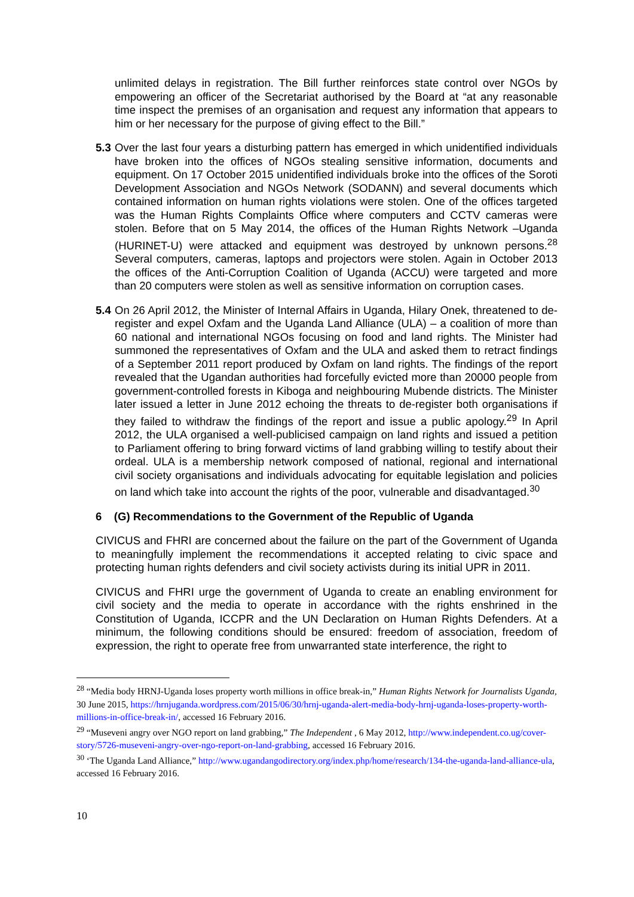unlimited delays in registration. The Bill further reinforces state control over NGOs by empowering an officer of the Secretariat authorised by the Board at “at any reasonable time inspect the premises of an organisation and request any information that appears to him or her necessary for the purpose of giving effect to the Bill.”
5.3
Over the last four years a disturbing pattern has emerged in which unidentified individuals have broken into the offices of NGOs stealing sensitive information, documents and equipment. On 17 October 2015 unidentified individuals broke into the offices of the Soroti Development Association and NGOs Network (SODANN) and several documents which contained information on human rights violations were stolen. One of the offices targeted was the Human Rights Complaints Office where computers and CCTV cameras were stolen. Before that on 5 May 2014, the offices of the Human Rights Network –Uganda (HURINET-U) were attacked and equipment was destroyed by unknown persons.<sup>28</sup> Several computers, cameras, laptops and projectors were stolen. Again in October 2013 the offices of the Anti-Corruption Coalition of Uganda (ACCU) were targeted and more than 20 computers were stolen as well as sensitive information on corruption cases.
5.4
On 26 April 2012, the Minister of Internal Affairs in Uganda, Hilary Onek, threatened to de-register and expel Oxfam and the Uganda Land Alliance (ULA) – a coalition of more than 60 national and international NGOs focusing on food and land rights. The Minister had summoned the representatives of Oxfam and the ULA and asked them to retract findings of a September 2011 report produced by Oxfam on land rights. The findings of the report revealed that the Ugandan authorities had forcefully evicted more than 20000 people from government-controlled forests in Kiboga and neighbouring Mubende districts. The Minister later issued a letter in June 2012 echoing the threats to de-register both organisations if they failed to withdraw the findings of the report and issue a public apology.<sup>29</sup> In April 2012, the ULA organised a well-publicised campaign on land rights and issued a petition to Parliament offering to bring forward victims of land grabbing willing to testify about their ordeal. ULA is a membership network composed of national, regional and international civil society organisations and individuals advocating for equitable legislation and policies on land which take into account the rights of the poor, vulnerable and disadvantaged.<sup>30</sup>
6 (G) Recommendations to the Government of the Republic of Uganda
CIVICUS and FHRI are concerned about the failure on the part of the Government of Uganda to meaningfully implement the recommendations it accepted relating to civic space and protecting human rights defenders and civil society activists during its initial UPR in 2011.
CIVICUS and FHRI urge the government of Uganda to create an enabling environment for civil society and the media to operate in accordance with the rights enshrined in the Constitution of Uganda, ICCPR and the UN Declaration on Human Rights Defenders. At a minimum, the following conditions should be ensured: freedom of association, freedom of expression, the right to operate free from unwarranted state interference, the right to
<sup>28</sup> “Media body HRNJ-Uganda loses property worth millions in office break-in,” Human Rights Network for Journalists Uganda, 30 June 2015, https://hrnjuganda.wordpress.com/2015/06/30/hrnj-uganda-alert-media-body-hrnj-uganda-loses-property-worth-millions-in-office-break-in/, accessed 16 February 2016.
<sup>29</sup> “Museveni angry over NGO report on land grabbing,” The Independent , 6 May 2012, http://www.independent.co.ug/cover-story/5726-museveni-angry-over-ngo-report-on-land-grabbing, accessed 16 February 2016.
<sup>30</sup> ‘The Uganda Land Alliance,” http://www.ugandangodirectory.org/index.php/home/research/134-the-uganda-land-alliance-ula, accessed 16 February 2016.
10